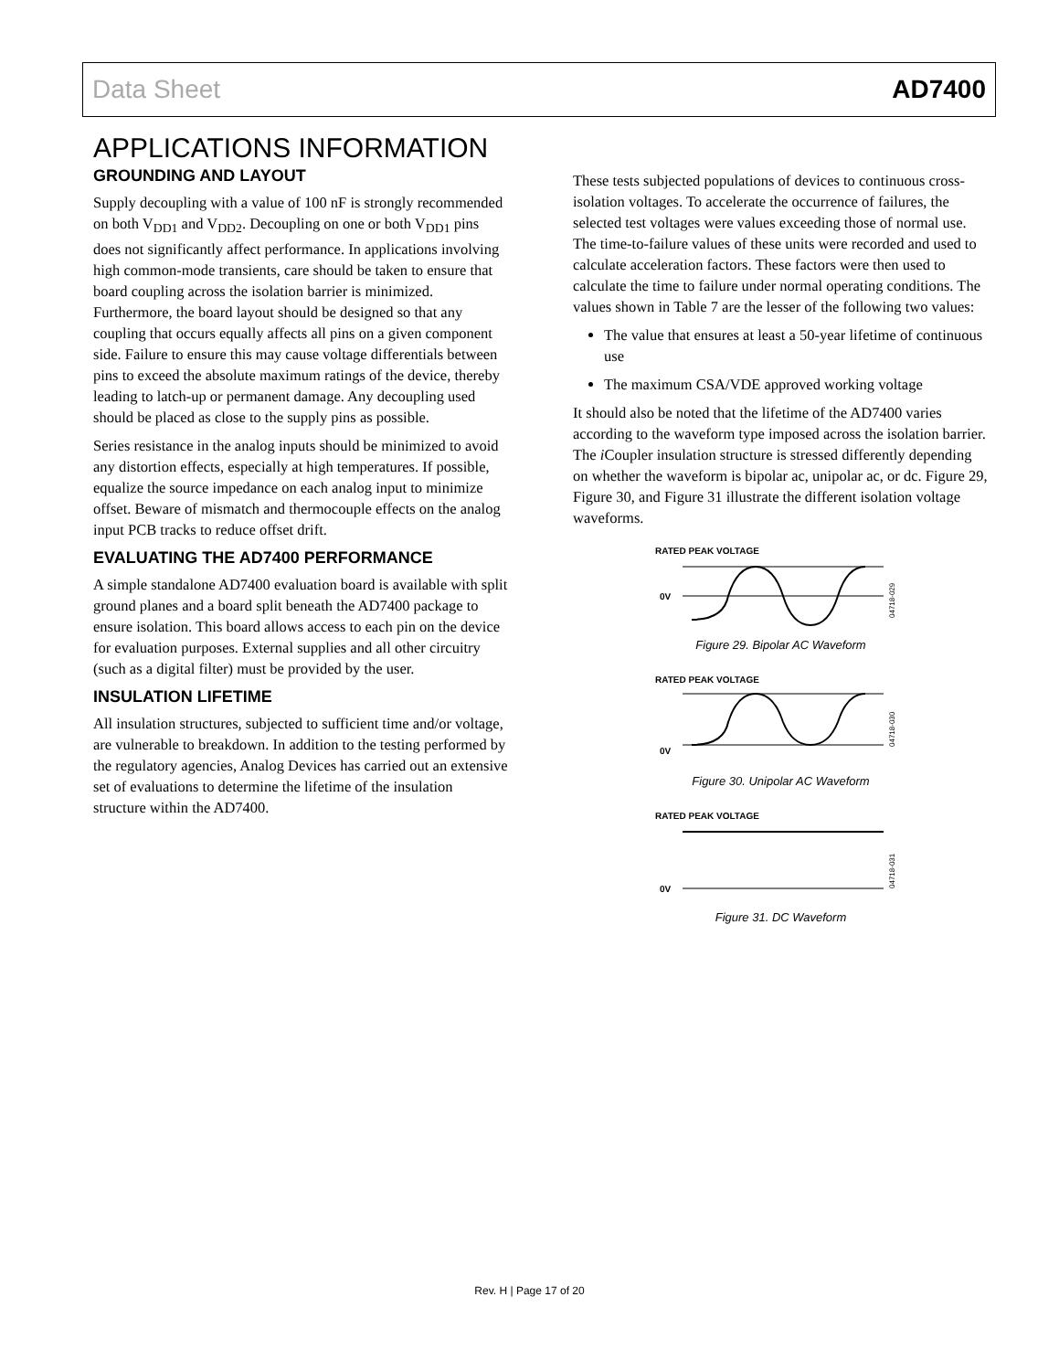Data Sheet AD7400
APPLICATIONS INFORMATION
GROUNDING AND LAYOUT
Supply decoupling with a value of 100 nF is strongly recommended on both V<sub>DD1</sub> and V<sub>DD2</sub>. Decoupling on one or both V<sub>DD1</sub> pins does not significantly affect performance. In applications involving high common-mode transients, care should be taken to ensure that board coupling across the isolation barrier is minimized. Furthermore, the board layout should be designed so that any coupling that occurs equally affects all pins on a given component side. Failure to ensure this may cause voltage differentials between pins to exceed the absolute maximum ratings of the device, thereby leading to latch-up or permanent damage. Any decoupling used should be placed as close to the supply pins as possible.
Series resistance in the analog inputs should be minimized to avoid any distortion effects, especially at high temperatures. If possible, equalize the source impedance on each analog input to minimize offset. Beware of mismatch and thermocouple effects on the analog input PCB tracks to reduce offset drift.
EVALUATING THE AD7400 PERFORMANCE
A simple standalone AD7400 evaluation board is available with split ground planes and a board split beneath the AD7400 package to ensure isolation. This board allows access to each pin on the device for evaluation purposes. External supplies and all other circuitry (such as a digital filter) must be provided by the user.
INSULATION LIFETIME
All insulation structures, subjected to sufficient time and/or voltage, are vulnerable to breakdown. In addition to the testing performed by the regulatory agencies, Analog Devices has carried out an extensive set of evaluations to determine the lifetime of the insulation structure within the AD7400.
These tests subjected populations of devices to continuous cross-isolation voltages. To accelerate the occurrence of failures, the selected test voltages were values exceeding those of normal use. The time-to-failure values of these units were recorded and used to calculate acceleration factors. These factors were then used to calculate the time to failure under normal operating conditions. The values shown in Table 7 are the lesser of the following two values:
The value that ensures at least a 50-year lifetime of continuous use
The maximum CSA/VDE approved working voltage
It should also be noted that the lifetime of the AD7400 varies according to the waveform type imposed across the isolation barrier. The i Coupler insulation structure is stressed differently depending on whether the waveform is bipolar ac, unipolar ac, or dc. Figure 29, Figure 30, and Figure 31 illustrate the different isolation voltage waveforms.
RATED PEAK VOLTAGE
0V
04718-029
Figure 29. Bipolar AC Waveform
RATED PEAK VOLTAGE
0V
04718-030
Figure 30. Unipolar AC Waveform
RATED PEAK VOLTAGE
0V
04718-031
Figure 31. DC Waveform
Rev. H | Page 17 of 20